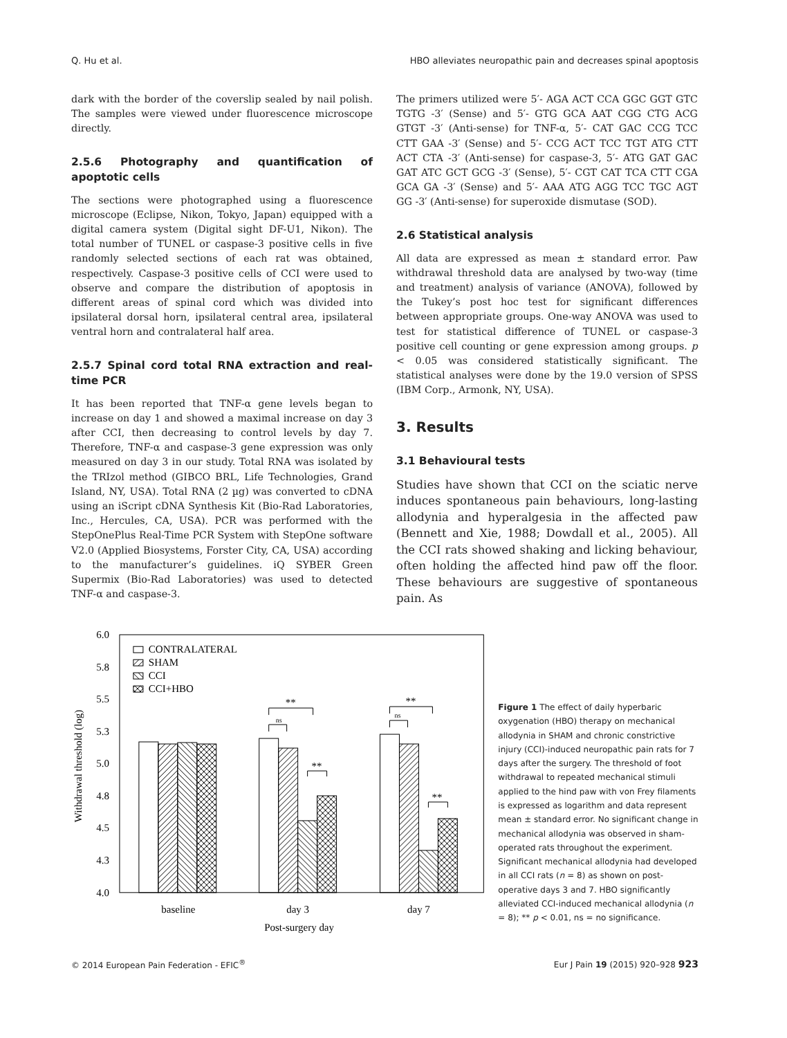Q. Hu et al. HBO alleviates neuropathic pain and decreases spinal apoptosis
dark with the border of the coverslip sealed by nail polish. The samples were viewed under fluorescence microscope directly.
2.5.6 Photography and quantification of apoptotic cells
The sections were photographed using a fluorescence microscope (Eclipse, Nikon, Tokyo, Japan) equipped with a digital camera system (Digital sight DF-U1, Nikon). The total number of TUNEL or caspase-3 positive cells in five randomly selected sections of each rat was obtained, respectively. Caspase-3 positive cells of CCI were used to observe and compare the distribution of apoptosis in different areas of spinal cord which was divided into ipsilateral dorsal horn, ipsilateral central area, ipsilateral ventral horn and contralateral half area.
2.5.7 Spinal cord total RNA extraction and real-time PCR
It has been reported that TNF-α gene levels began to increase on day 1 and showed a maximal increase on day 3 after CCI, then decreasing to control levels by day 7. Therefore, TNF-α and caspase-3 gene expression was only measured on day 3 in our study. Total RNA was isolated by the TRIzol method (GIBCO BRL, Life Technologies, Grand Island, NY, USA). Total RNA (2 µg) was converted to cDNA using an iScript cDNA Synthesis Kit (Bio-Rad Laboratories, Inc., Hercules, CA, USA). PCR was performed with the StepOnePlus Real-Time PCR System with StepOne software V2.0 (Applied Biosystems, Forster City, CA, USA) according to the manufacturer’s guidelines. iQ SYBER Green Supermix (Bio-Rad Laboratories) was used to detected TNF-α and caspase-3.
The primers utilized were 5′- AGA ACT CCA GGC GGT GTC TGTG -3′ (Sense) and 5′- GTG GCA AAT CGG CTG ACG GTGT -3′ (Anti-sense) for TNF-α, 5′- CAT GAC CCG TCC CTT GAA -3′ (Sense) and 5′- CCG ACT TCC TGT ATG CTT ACT CTA -3′ (Anti-sense) for caspase-3, 5′- ATG GAT GAC GAT ATC GCT GCG -3′ (Sense), 5′- CGT CAT TCA CTT CGA GCA GA -3′ (Sense) and 5′- AAA ATG AGG TCC TGC AGT GG -3′ (Anti-sense) for superoxide dismutase (SOD).
2.6 Statistical analysis
All data are expressed as mean ± standard error. Paw withdrawal threshold data are analysed by two-way (time and treatment) analysis of variance (ANOVA), followed by the Tukey’s post hoc test for significant differences between appropriate groups. One-way ANOVA was used to test for statistical difference of TUNEL or caspase-3 positive cell counting or gene expression among groups. p < 0.05 was considered statistically significant. The statistical analyses were done by the 19.0 version of SPSS (IBM Corp., Armonk, NY, USA).
3. Results
3.1 Behavioural tests
Studies have shown that CCI on the sciatic nerve induces spontaneous pain behaviours, long-lasting allodynia and hyperalgesia in the affected paw (Bennett and Xie, 1988; Dowdall et al., 2005). All the CCI rats showed shaking and licking behaviour, often holding the affected hind paw off the floor. These behaviours are suggestive of spontaneous pain. As
6.0
5.8
5.5
5.3
5.0
4.8
4.5
4.3
4.0
Withdrawal threshold (log)
CONTRALATERAL
SHAM
CCI
CCI+HBO
ns
**
**
ns
**
**
baseline
day 3
day 7
Post-surgery day
Figure 1 The effect of daily hyperbaric oxygenation (HBO) therapy on mechanical allodynia in SHAM and chronic constrictive injury (CCI)-induced neuropathic pain rats for 7 days after the surgery. The threshold of foot withdrawal to repeated mechanical stimuli applied to the hind paw with von Frey filaments is expressed as logarithm and data represent mean ± standard error. No significant change in mechanical allodynia was observed in sham-operated rats throughout the experiment. Significant mechanical allodynia had developed in all CCI rats (n = 8) as shown on post-operative days 3 and 7. HBO significantly alleviated CCI-induced mechanical allodynia (n = 8); ** p < 0.01, ns = no significance.
© 2014 European Pain Federation - EFIC<sup>®</sup> Eur J Pain 19 (2015) 920–928 923